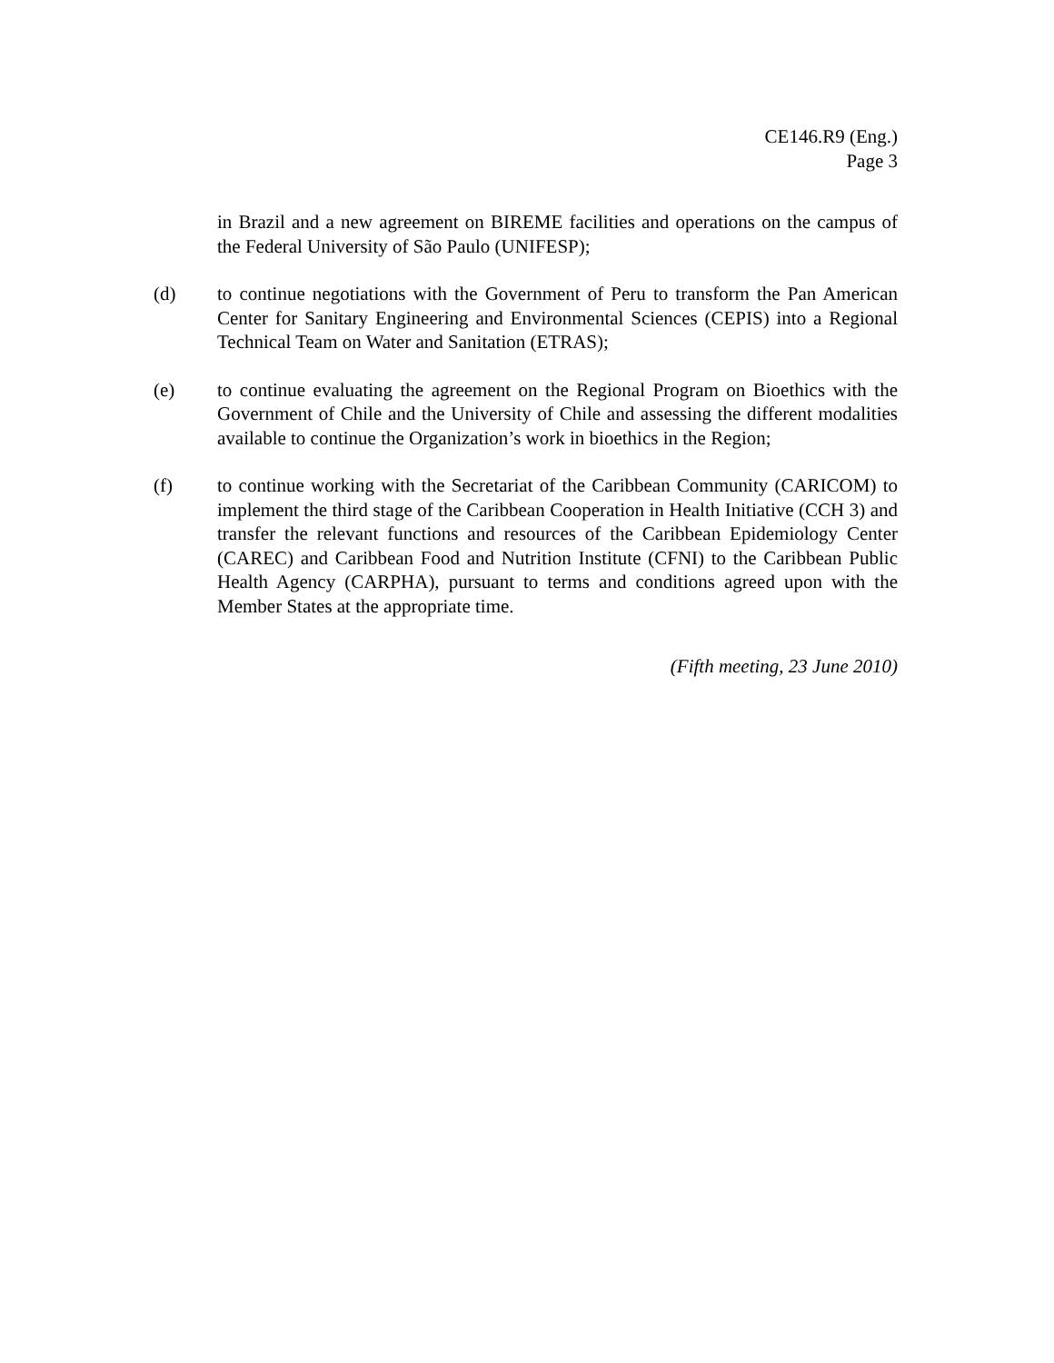CE146.R9 (Eng.)
Page 3
in Brazil and a new agreement on BIREME facilities and operations on the campus of the Federal University of São Paulo (UNIFESP);
(d) to continue negotiations with the Government of Peru to transform the Pan American Center for Sanitary Engineering and Environmental Sciences (CEPIS) into a Regional Technical Team on Water and Sanitation (ETRAS);
(e) to continue evaluating the agreement on the Regional Program on Bioethics with the Government of Chile and the University of Chile and assessing the different modalities available to continue the Organization’s work in bioethics in the Region;
(f) to continue working with the Secretariat of the Caribbean Community (CARICOM) to implement the third stage of the Caribbean Cooperation in Health Initiative (CCH 3) and transfer the relevant functions and resources of the Caribbean Epidemiology Center (CAREC) and Caribbean Food and Nutrition Institute (CFNI) to the Caribbean Public Health Agency (CARPHA), pursuant to terms and conditions agreed upon with the Member States at the appropriate time.
(Fifth meeting, 23 June 2010)